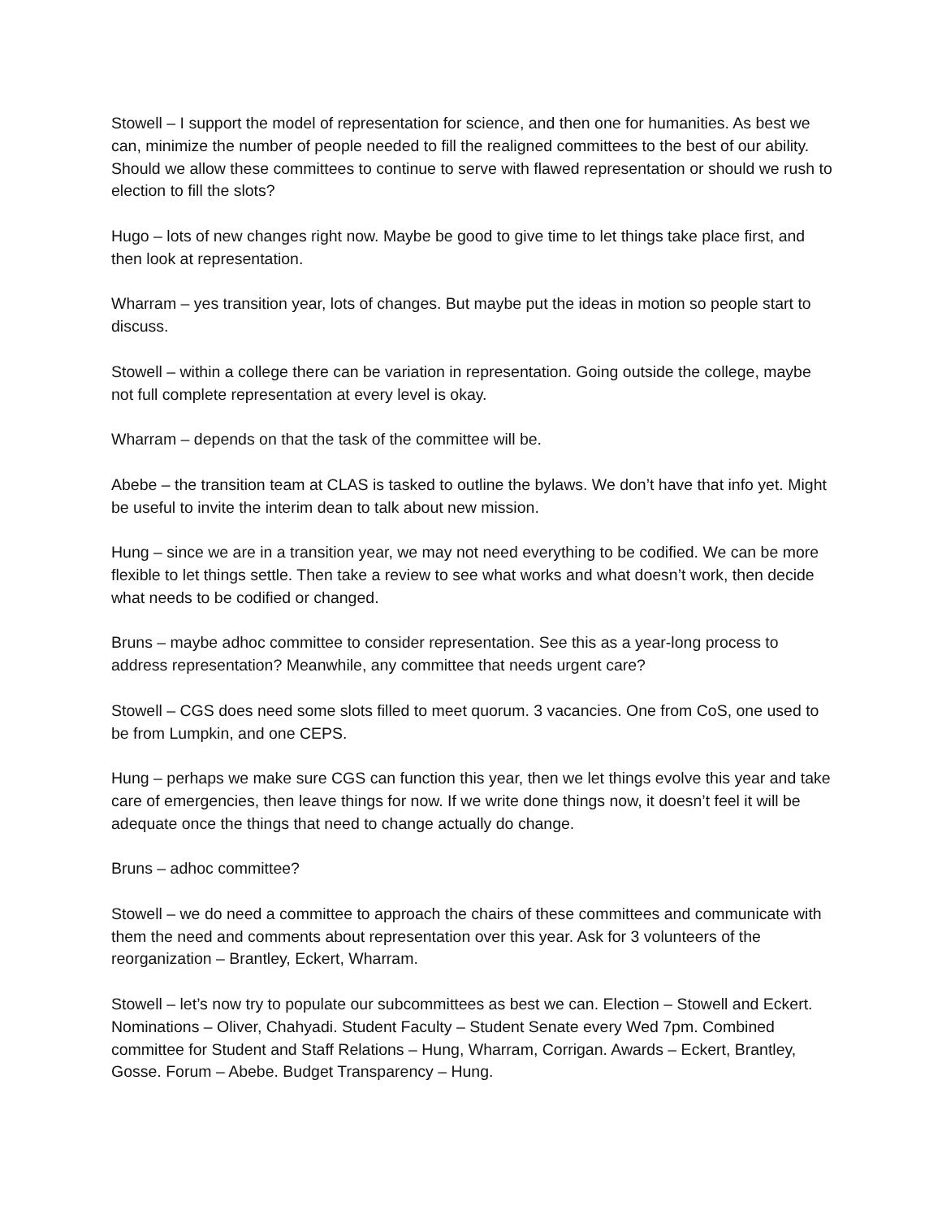Stowell – I support the model of representation for science, and then one for humanities. As best we can, minimize the number of people needed to fill the realigned committees to the best of our ability. Should we allow these committees to continue to serve with flawed representation or should we rush to election to fill the slots?
Hugo – lots of new changes right now. Maybe be good to give time to let things take place first, and then look at representation.
Wharram – yes transition year, lots of changes. But maybe put the ideas in motion so people start to discuss.
Stowell – within a college there can be variation in representation. Going outside the college, maybe not full complete representation at every level is okay.
Wharram – depends on that the task of the committee will be.
Abebe – the transition team at CLAS is tasked to outline the bylaws. We don’t have that info yet. Might be useful to invite the interim dean to talk about new mission.
Hung – since we are in a transition year, we may not need everything to be codified. We can be more flexible to let things settle. Then take a review to see what works and what doesn’t work, then decide what needs to be codified or changed.
Bruns – maybe adhoc committee to consider representation. See this as a year-long process to address representation? Meanwhile, any committee that needs urgent care?
Stowell – CGS does need some slots filled to meet quorum. 3 vacancies. One from CoS, one used to be from Lumpkin, and one CEPS.
Hung – perhaps we make sure CGS can function this year, then we let things evolve this year and take care of emergencies, then leave things for now. If we write done things now, it doesn’t feel it will be adequate once the things that need to change actually do change.
Bruns – adhoc committee?
Stowell – we do need a committee to approach the chairs of these committees and communicate with them the need and comments about representation over this year. Ask for 3 volunteers of the reorganization – Brantley, Eckert, Wharram.
Stowell – let’s now try to populate our subcommittees as best we can. Election – Stowell and Eckert. Nominations – Oliver, Chahyadi. Student Faculty – Student Senate every Wed 7pm. Combined committee for Student and Staff Relations – Hung, Wharram, Corrigan. Awards – Eckert, Brantley, Gosse. Forum – Abebe. Budget Transparency – Hung.